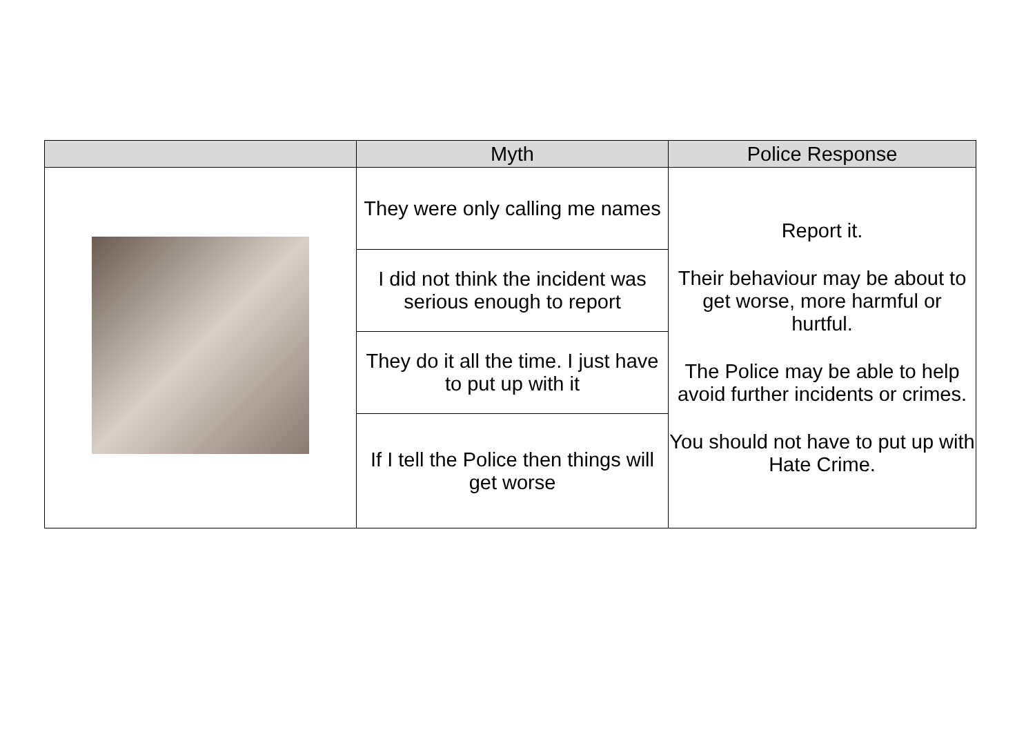| | Myth | Police Response |
| --- | --- | --- |
| | They were only calling me names | Report it. Their behaviour may be about to get worse, more harmful or hurtful. The Police may be able to help avoid further incidents or crimes. You should not have to put up with Hate Crime. |
| | I did not think the incident was serious enough to report | |
| | They do it all the time. I just have to put up with it | |
| | If I tell the Police then things will get worse | |